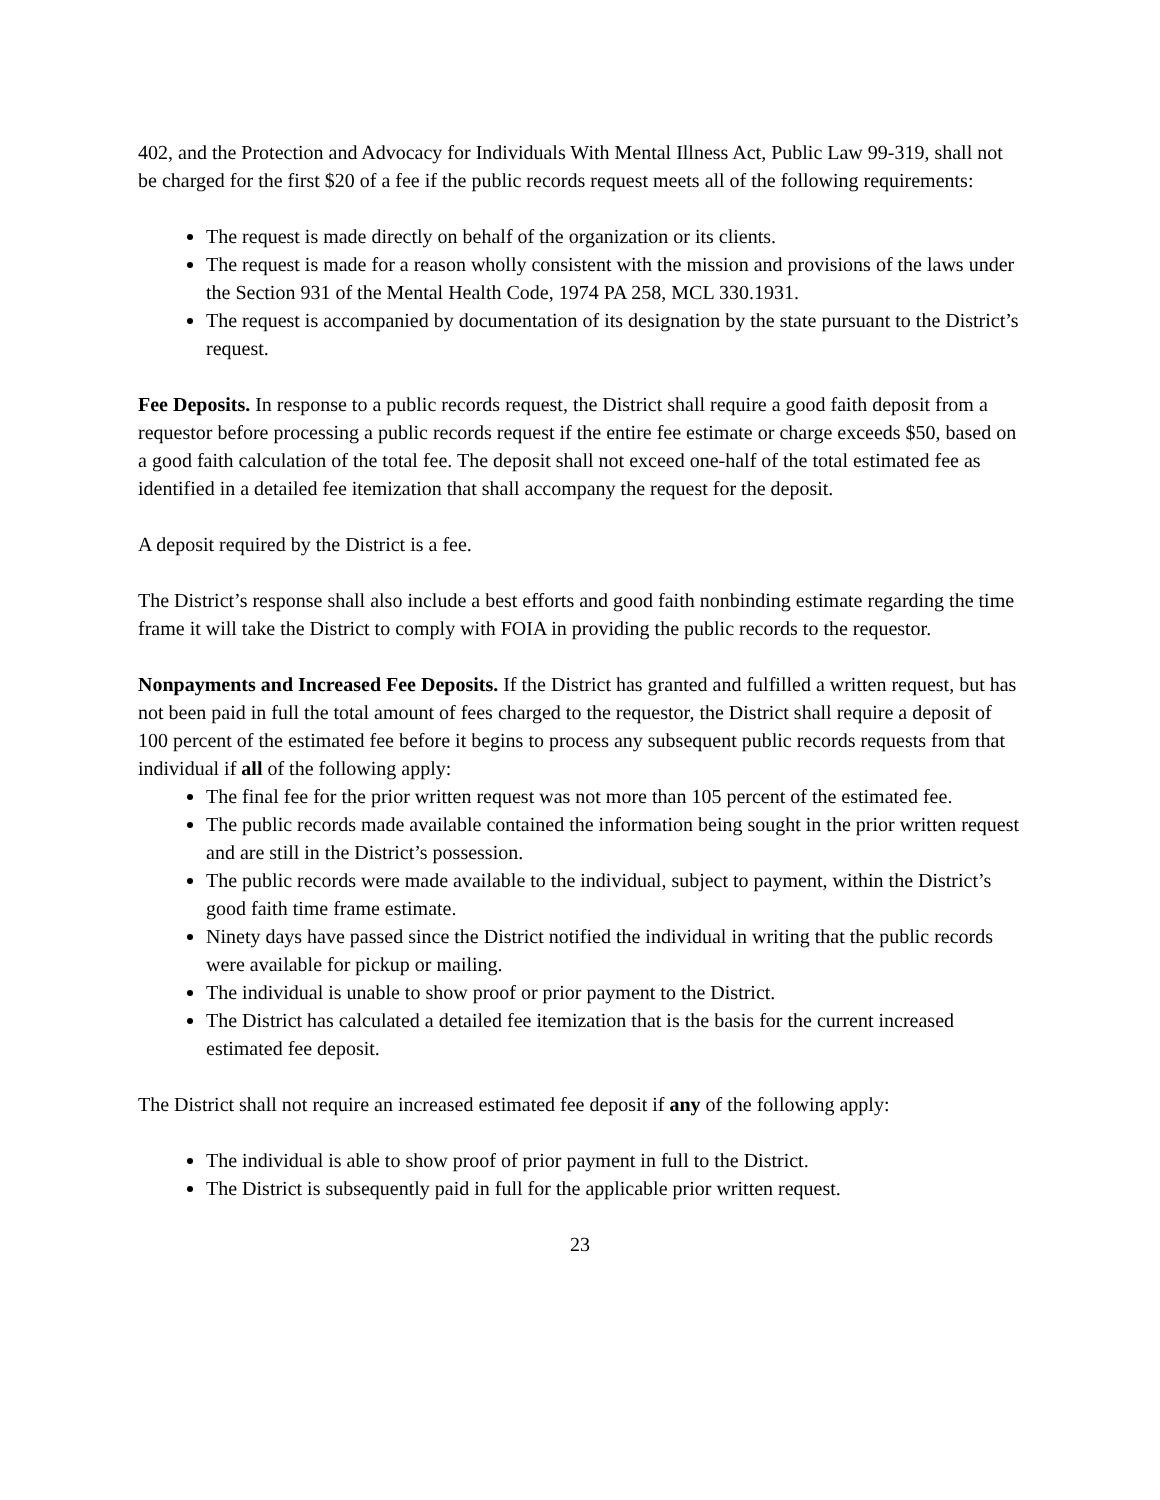402, and the Protection and Advocacy for Individuals With Mental Illness Act, Public Law 99-319, shall not be charged for the first $20 of a fee if the public records request meets all of the following requirements:
The request is made directly on behalf of the organization or its clients.
The request is made for a reason wholly consistent with the mission and provisions of the laws under the Section 931 of the Mental Health Code, 1974 PA 258, MCL 330.1931.
The request is accompanied by documentation of its designation by the state pursuant to the District’s request.
Fee Deposits. In response to a public records request, the District shall require a good faith deposit from a requestor before processing a public records request if the entire fee estimate or charge exceeds $50, based on a good faith calculation of the total fee. The deposit shall not exceed one-half of the total estimated fee as identified in a detailed fee itemization that shall accompany the request for the deposit.
A deposit required by the District is a fee.
The District’s response shall also include a best efforts and good faith nonbinding estimate regarding the time frame it will take the District to comply with FOIA in providing the public records to the requestor.
Nonpayments and Increased Fee Deposits. If the District has granted and fulfilled a written request, but has not been paid in full the total amount of fees charged to the requestor, the District shall require a deposit of 100 percent of the estimated fee before it begins to process any subsequent public records requests from that individual if all of the following apply:
The final fee for the prior written request was not more than 105 percent of the estimated fee.
The public records made available contained the information being sought in the prior written request and are still in the District’s possession.
The public records were made available to the individual, subject to payment, within the District’s good faith time frame estimate.
Ninety days have passed since the District notified the individual in writing that the public records were available for pickup or mailing.
The individual is unable to show proof or prior payment to the District.
The District has calculated a detailed fee itemization that is the basis for the current increased estimated fee deposit.
The District shall not require an increased estimated fee deposit if any of the following apply:
The individual is able to show proof of prior payment in full to the District.
The District is subsequently paid in full for the applicable prior written request.
23